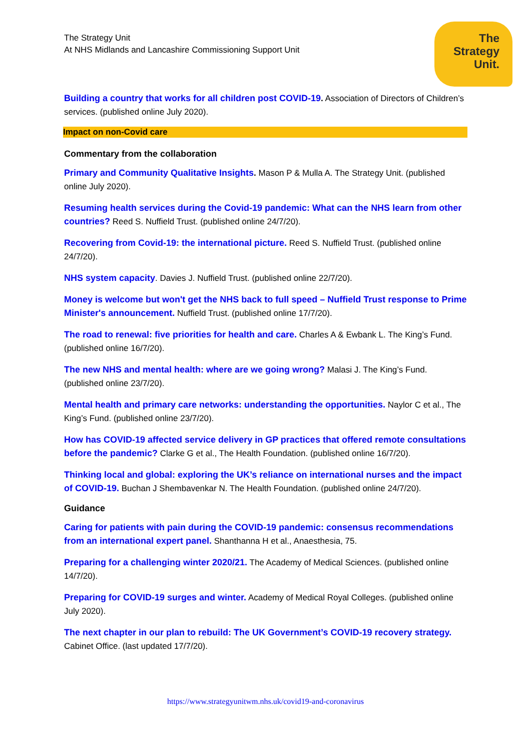The Strategy Unit
At NHS Midlands and Lancashire Commissioning Support Unit
The
Strategy
Unit.
Building a country that works for all children post COVID-19. Association of Directors of Children’s services. (published online July 2020).
Impact on non-Covid care
Commentary from the collaboration
Primary and Community Qualitative Insights. Mason P & Mulla A. The Strategy Unit. (published online July 2020).
Resuming health services during the Covid-19 pandemic: What can the NHS learn from other countries? Reed S. Nuffield Trust. (published online 24/7/20).
Recovering from Covid-19: the international picture. Reed S. Nuffield Trust. (published online 24/7/20).
NHS system capacity. Davies J. Nuffield Trust. (published online 22/7/20).
Money is welcome but won't get the NHS back to full speed – Nuffield Trust response to Prime Minister's announcement. Nuffield Trust. (published online 17/7/20).
The road to renewal: five priorities for health and care. Charles A & Ewbank L. The King’s Fund. (published online 16/7/20).
The new NHS and mental health: where are we going wrong? Malasi J. The King’s Fund. (published online 23/7/20).
Mental health and primary care networks: understanding the opportunities. Naylor C et al., The King’s Fund. (published online 23/7/20).
How has COVID-19 affected service delivery in GP practices that offered remote consultations before the pandemic? Clarke G et al., The Health Foundation. (published online 16/7/20).
Thinking local and global: exploring the UK’s reliance on international nurses and the impact of COVID-19. Buchan J Shembavenkar N. The Health Foundation. (published online 24/7/20).
Guidance
Caring for patients with pain during the COVID-19 pandemic: consensus recommendations from an international expert panel. Shanthanna H et al., Anaesthesia, 75.
Preparing for a challenging winter 2020/21. The Academy of Medical Sciences. (published online 14/7/20).
Preparing for COVID-19 surges and winter. Academy of Medical Royal Colleges. (published online July 2020).
The next chapter in our plan to rebuild: The UK Government’s COVID-19 recovery strategy. Cabinet Office. (last updated 17/7/20).
https://www.strategyunitwm.nhs.uk/covid19-and-coronavirus